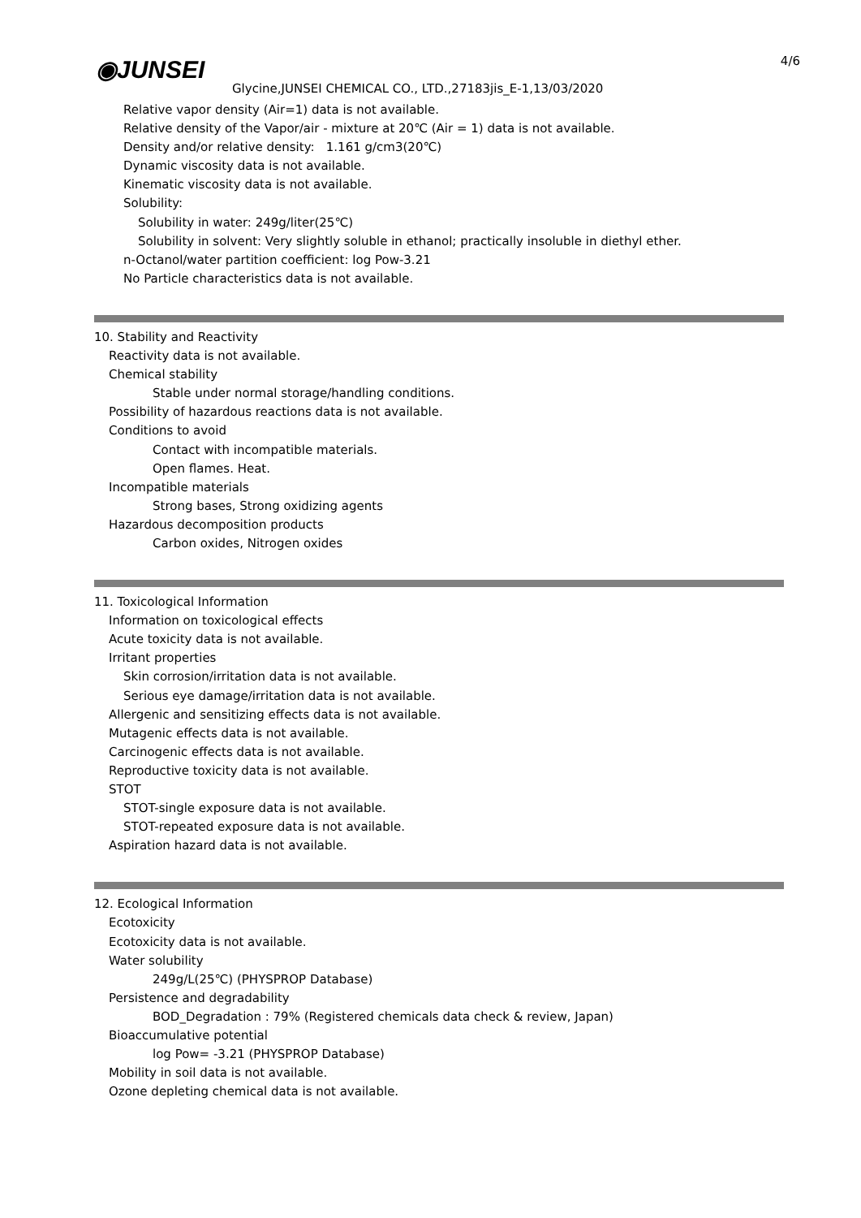◉JUNSEI 4/6
Glycine,JUNSEI CHEMICAL CO., LTD.,27183jis_E-1,13/03/2020
Relative vapor density (Air=1) data is not available.
Relative density of the Vapor/air - mixture at 20℃ (Air = 1) data is not available.
Density and/or relative density: 1.161 g/cm3(20℃)
Dynamic viscosity data is not available.
Kinematic viscosity data is not available.
Solubility:
Solubility in water: 249g/liter(25℃)
Solubility in solvent: Very slightly soluble in ethanol; practically insoluble in diethyl ether.
n-Octanol/water partition coefficient: log Pow-3.21
No Particle characteristics data is not available.
10. Stability and Reactivity
Reactivity data is not available.
Chemical stability
Stable under normal storage/handling conditions.
Possibility of hazardous reactions data is not available.
Conditions to avoid
Contact with incompatible materials.
Open flames. Heat.
Incompatible materials
Strong bases, Strong oxidizing agents
Hazardous decomposition products
Carbon oxides, Nitrogen oxides
11. Toxicological Information
Information on toxicological effects
Acute toxicity data is not available.
Irritant properties
Skin corrosion/irritation data is not available.
Serious eye damage/irritation data is not available.
Allergenic and sensitizing effects data is not available.
Mutagenic effects data is not available.
Carcinogenic effects data is not available.
Reproductive toxicity data is not available.
STOT
STOT-single exposure data is not available.
STOT-repeated exposure data is not available.
Aspiration hazard data is not available.
12. Ecological Information
Ecotoxicity
Ecotoxicity data is not available.
Water solubility
249g/L(25℃) (PHYSPROP Database)
Persistence and degradability
BOD_Degradation : 79% (Registered chemicals data check & review, Japan)
Bioaccumulative potential
log Pow= -3.21 (PHYSPROP Database)
Mobility in soil data is not available.
Ozone depleting chemical data is not available.